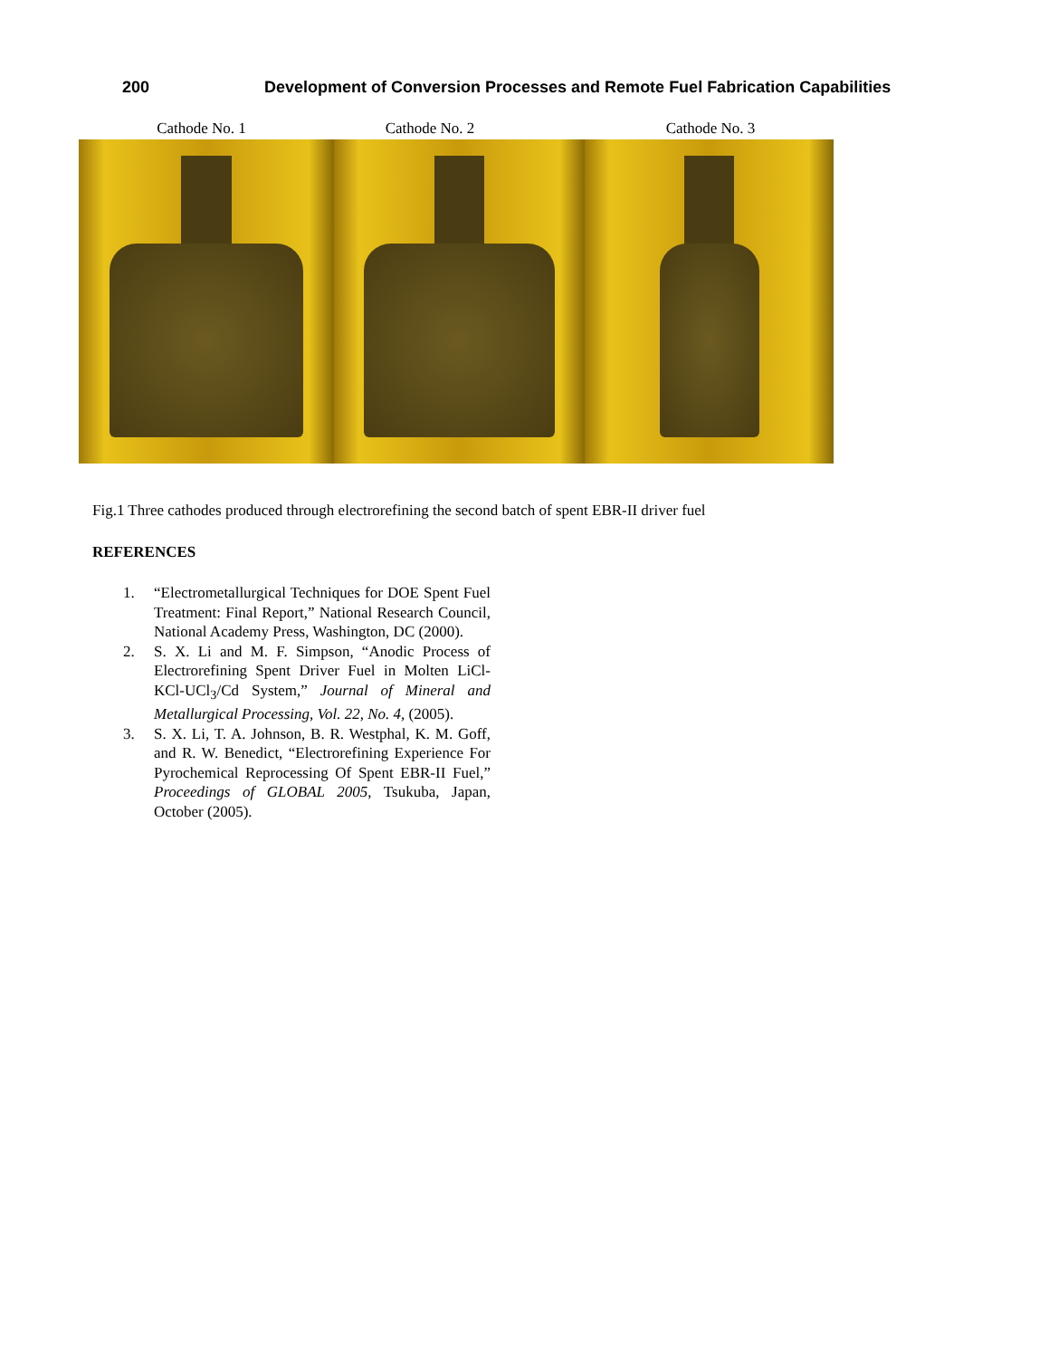200 Development of Conversion Processes and Remote Fuel Fabrication Capabilities
Cathode No. 1 Cathode No. 2 Cathode No. 3
Fig.1 Three cathodes produced through electrorefining the second batch of spent EBR-II driver fuel
REFERENCES
1. “Electrometallurgical Techniques for DOE Spent Fuel Treatment: Final Report,” National Research Council, National Academy Press, Washington, DC (2000).
2. S. X. Li and M. F. Simpson, “Anodic Process of Electrorefining Spent Driver Fuel in Molten LiCl-KCl-UCl<sub>3</sub>/Cd System,” Journal of Mineral and Metallurgical Processing, Vol. 22, No. 4, (2005).
3. S. X. Li, T. A. Johnson, B. R. Westphal, K. M. Goff, and R. W. Benedict, “Electrorefining Experience For Pyrochemical Reprocessing Of Spent EBR-II Fuel,” Proceedings of GLOBAL 2005, Tsukuba, Japan, October (2005).